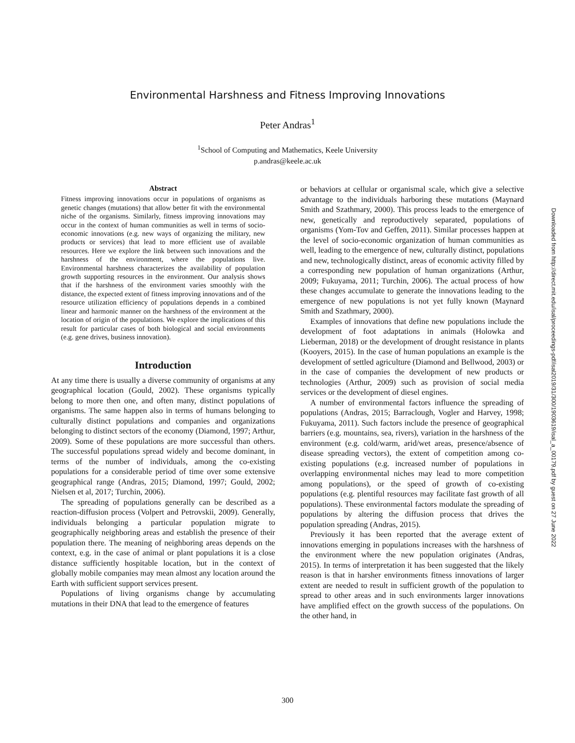Environmental Harshness and Fitness Improving Innovations
Peter Andras<sup>1</sup>
<sup>1</sup> School of Computing and Mathematics, Keele University
p.andras@keele.ac.uk
Abstract
Fitness improving innovations occur in populations of organisms as genetic changes (mutations) that allow better fit with the environmental niche of the organisms. Similarly, fitness improving innovations may occur in the context of human communities as well in terms of socio-economic innovations (e.g. new ways of organizing the military, new products or services) that lead to more efficient use of available resources. Here we explore the link between such innovations and the harshness of the environment, where the populations live. Environmental harshness characterizes the availability of population growth supporting resources in the environment. Our analysis shows that if the harshness of the environment varies smoothly with the distance, the expected extent of fitness improving innovations and of the resource utilization efficiency of populations depends in a combined linear and harmonic manner on the harshness of the environment at the location of origin of the populations. We explore the implications of this result for particular cases of both biological and social environments (e.g. gene drives, business innovation).
Introduction
At any time there is usually a diverse community of organisms at any geographical location (Gould, 2002). These organisms typically belong to more then one, and often many, distinct populations of organisms. The same happen also in terms of humans belonging to culturally distinct populations and companies and organizations belonging to distinct sectors of the economy (Diamond, 1997; Arthur, 2009). Some of these populations are more successful than others. The successful populations spread widely and become dominant, in terms of the number of individuals, among the co-existing populations for a considerable period of time over some extensive geographical range (Andras, 2015; Diamond, 1997; Gould, 2002; Nielsen et al, 2017; Turchin, 2006).
The spreading of populations generally can be described as a reaction-diffusion process (Volpert and Petrovskii, 2009). Generally, individuals belonging a particular population migrate to geographically neighboring areas and establish the presence of their population there. The meaning of neighboring areas depends on the context, e.g. in the case of animal or plant populations it is a close distance sufficiently hospitable location, but in the context of globally mobile companies may mean almost any location around the Earth with sufficient support services present.
Populations of living organisms change by accumulating mutations in their DNA that lead to the emergence of features
or behaviors at cellular or organismal scale, which give a selective advantage to the individuals harboring these mutations (Maynard Smith and Szathmary, 2000). This process leads to the emergence of new, genetically and reproductively separated, populations of organisms (Yom-Tov and Geffen, 2011). Similar processes happen at the level of socio-economic organization of human communities as well, leading to the emergence of new, culturally distinct, populations and new, technologically distinct, areas of economic activity filled by a corresponding new population of human organizations (Arthur, 2009; Fukuyama, 2011; Turchin, 2006). The actual process of how these changes accumulate to generate the innovations leading to the emergence of new populations is not yet fully known (Maynard Smith and Szathmary, 2000).
Examples of innovations that define new populations include the development of foot adaptations in animals (Holowka and Lieberman, 2018) or the development of drought resistance in plants (Kooyers, 2015). In the case of human populations an example is the development of settled agriculture (Diamond and Bellwood, 2003) or in the case of companies the development of new products or technologies (Arthur, 2009) such as provision of social media services or the development of diesel engines.
A number of environmental factors influence the spreading of populations (Andras, 2015; Barraclough, Vogler and Harvey, 1998; Fukuyama, 2011). Such factors include the presence of geographical barriers (e.g. mountains, sea, rivers), variation in the harshness of the environment (e.g. cold/warm, arid/wet areas, presence/absence of disease spreading vectors), the extent of competition among co-existing populations (e.g. increased number of populations in overlapping environmental niches may lead to more competition among populations), or the speed of growth of co-existing populations (e.g. plentiful resources may facilitate fast growth of all populations). These environmental factors modulate the spreading of populations by altering the diffusion process that drives the population spreading (Andras, 2015).
Previously it has been reported that the average extent of innovations emerging in populations increases with the harshness of the environment where the new population originates (Andras, 2015). In terms of interpretation it has been suggested that the likely reason is that in harsher environments fitness innovations of larger extent are needed to result in sufficient growth of the population to spread to other areas and in such environments larger innovations have amplified effect on the growth success of the populations. On the other hand, in
Downloaded from http://direct.mit.edu/isal/proceedings-pdf/isal2019/31/300/1903619/isal_a_00179.pdf by guest on 27 June 2022
300